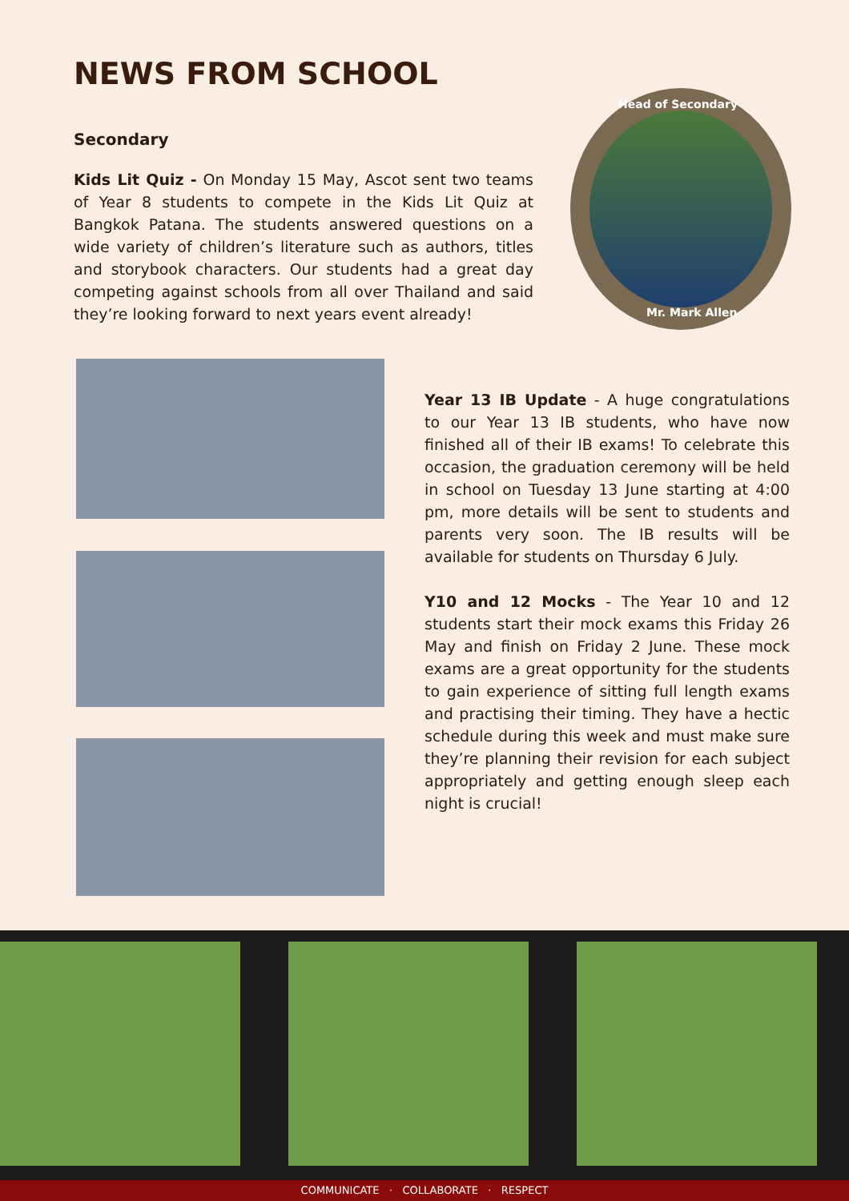NEWS FROM SCHOOL
Secondary
Kids Lit Quiz - On Monday 15 May, Ascot sent two teams of Year 8 students to compete in the Kids Lit Quiz at Bangkok Patana. The students answered questions on a wide variety of children’s literature such as authors, titles and storybook characters. Our students had a great day competing against schools from all over Thailand and said they’re looking forward to next years event already!
Head of Secondary
Mr. Mark Allen
Year 13 IB Update - A huge congratulations to our Year 13 IB students, who have now finished all of their IB exams! To celebrate this occasion, the graduation ceremony will be held in school on Tuesday 13 June starting at 4:00 pm, more details will be sent to students and parents very soon. The IB results will be available for students on Thursday 6 July.
Y10 and 12 Mocks - The Year 10 and 12 students start their mock exams this Friday 26 May and finish on Friday 2 June. These mock exams are a great opportunity for the students to gain experience of sitting full length exams and practising their timing. They have a hectic schedule during this week and must make sure they’re planning their revision for each subject appropriately and getting enough sleep each night is crucial!
COMMUNICATE · COLLABORATE · RESPECT